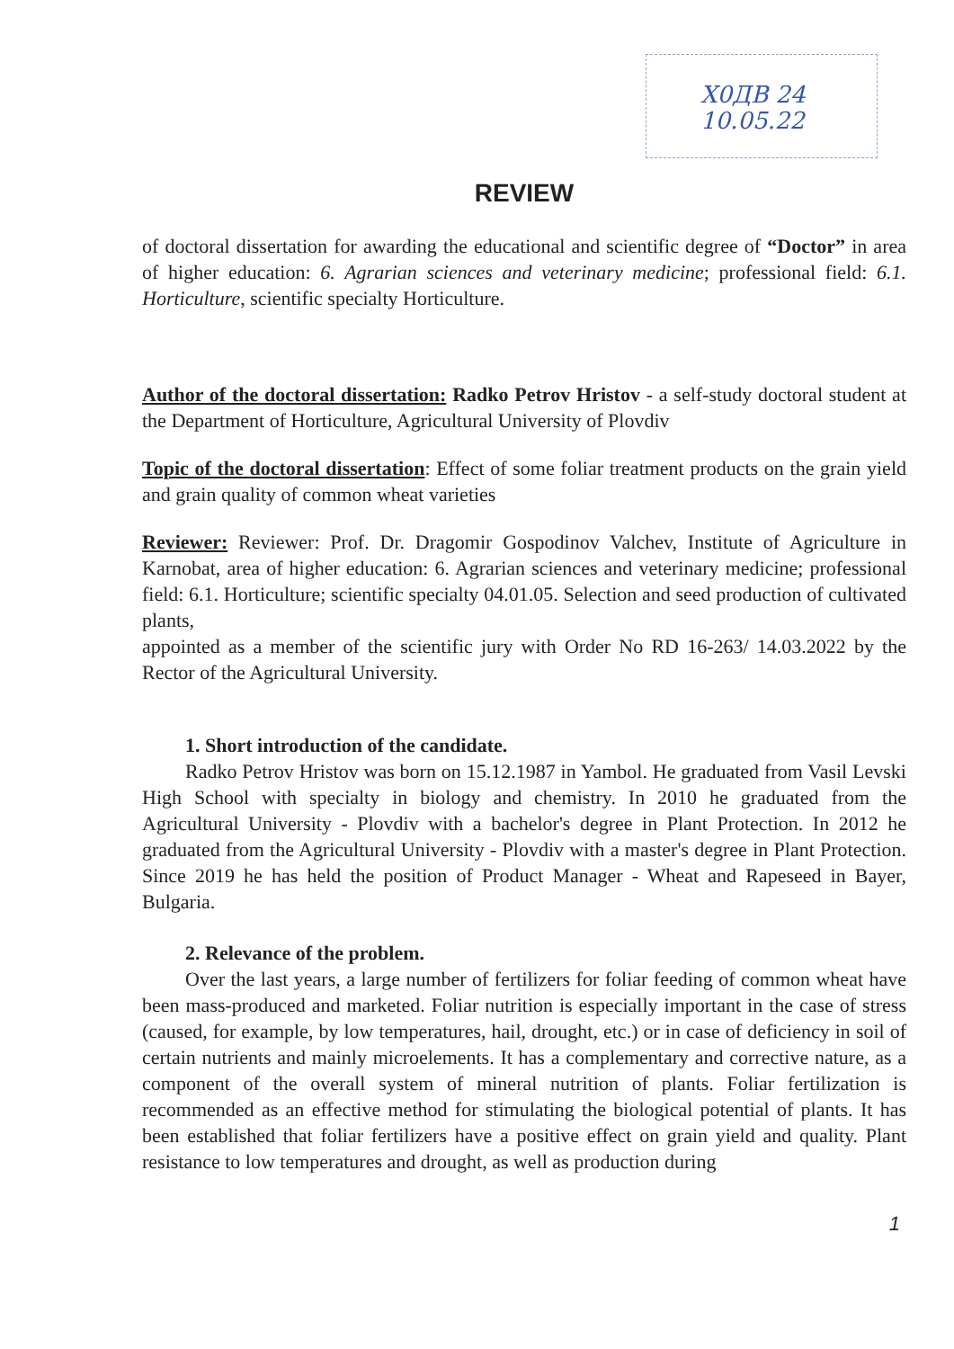Х0ДВ 24 10.05.22
REVIEW
of doctoral dissertation for awarding the educational and scientific degree of “Doctor” in area of higher education: 6. Agrarian sciences and veterinary medicine; professional field: 6.1. Horticulture, scientific specialty Horticulture.
Author of the doctoral dissertation: Radko Petrov Hristov - a self-study doctoral student at the Department of Horticulture, Agricultural University of Plovdiv
Topic of the doctoral dissertation: Effect of some foliar treatment products on the grain yield and grain quality of common wheat varieties
Reviewer: Reviewer: Prof. Dr. Dragomir Gospodinov Valchev, Institute of Agriculture in Karnobat, area of higher education: 6. Agrarian sciences and veterinary medicine; professional field: 6.1. Horticulture; scientific specialty 04.01.05. Selection and seed production of cultivated plants,
appointed as a member of the scientific jury with Order No RD 16-263/ 14.03.2022 by the Rector of the Agricultural University.
1. Short introduction of the candidate.
Radko Petrov Hristov was born on 15.12.1987 in Yambol. He graduated from Vasil Levski High School with specialty in biology and chemistry. In 2010 he graduated from the Agricultural University - Plovdiv with a bachelor's degree in Plant Protection. In 2012 he graduated from the Agricultural University - Plovdiv with a master's degree in Plant Protection. Since 2019 he has held the position of Product Manager - Wheat and Rapeseed in Bayer, Bulgaria.
2. Relevance of the problem.
Over the last years, a large number of fertilizers for foliar feeding of common wheat have been mass-produced and marketed. Foliar nutrition is especially important in the case of stress (caused, for example, by low temperatures, hail, drought, etc.) or in case of deficiency in soil of certain nutrients and mainly microelements. It has a complementary and corrective nature, as a component of the overall system of mineral nutrition of plants. Foliar fertilization is recommended as an effective method for stimulating the biological potential of plants. It has been established that foliar fertilizers have a positive effect on grain yield and quality. Plant resistance to low temperatures and drought, as well as production during
1